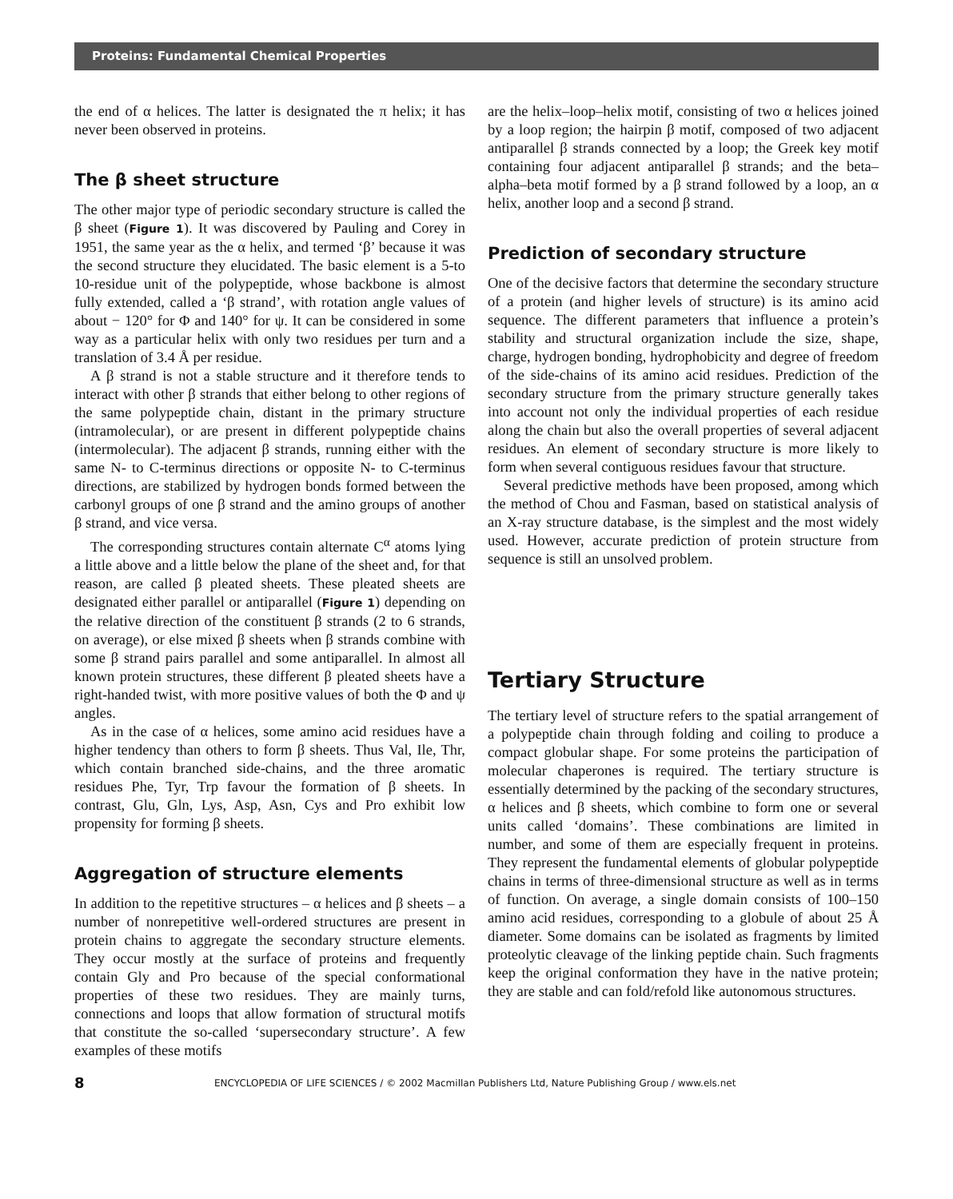Proteins: Fundamental Chemical Properties
the end of α helices. The latter is designated the π helix; it has never been observed in proteins.
The β sheet structure
The other major type of periodic secondary structure is called the β sheet (Figure 1). It was discovered by Pauling and Corey in 1951, the same year as the α helix, and termed ‘β’ because it was the second structure they elucidated. The basic element is a 5-to 10-residue unit of the polypeptide, whose backbone is almost fully extended, called a ‘β strand’, with rotation angle values of about − 120° for Φ and 140° for ψ. It can be considered in some way as a particular helix with only two residues per turn and a translation of 3.4 Å per residue.
A β strand is not a stable structure and it therefore tends to interact with other β strands that either belong to other regions of the same polypeptide chain, distant in the primary structure (intramolecular), or are present in different polypeptide chains (intermolecular). The adjacent β strands, running either with the same N- to C-terminus directions or opposite N- to C-terminus directions, are stabilized by hydrogen bonds formed between the carbonyl groups of one β strand and the amino groups of another β strand, and vice versa.
The corresponding structures contain alternate C<sup>α</sup> atoms lying a little above and a little below the plane of the sheet and, for that reason, are called β pleated sheets. These pleated sheets are designated either parallel or antiparallel (Figure 1) depending on the relative direction of the constituent β strands (2 to 6 strands, on average), or else mixed β sheets when β strands combine with some β strand pairs parallel and some antiparallel. In almost all known protein structures, these different β pleated sheets have a right-handed twist, with more positive values of both the Φ and ψ angles.
As in the case of α helices, some amino acid residues have a higher tendency than others to form β sheets. Thus Val, Ile, Thr, which contain branched side-chains, and the three aromatic residues Phe, Tyr, Trp favour the formation of β sheets. In contrast, Glu, Gln, Lys, Asp, Asn, Cys and Pro exhibit low propensity for forming β sheets.
Aggregation of structure elements
In addition to the repetitive structures – α helices and β sheets – a number of nonrepetitive well-ordered structures are present in protein chains to aggregate the secondary structure elements. They occur mostly at the surface of proteins and frequently contain Gly and Pro because of the special conformational properties of these two residues. They are mainly turns, connections and loops that allow formation of structural motifs that constitute the so-called ‘supersecondary structure’. A few examples of these motifs
are the helix–loop–helix motif, consisting of two α helices joined by a loop region; the hairpin β motif, composed of two adjacent antiparallel β strands connected by a loop; the Greek key motif containing four adjacent antiparallel β strands; and the beta–alpha–beta motif formed by a β strand followed by a loop, an α helix, another loop and a second β strand.
Prediction of secondary structure
One of the decisive factors that determine the secondary structure of a protein (and higher levels of structure) is its amino acid sequence. The different parameters that influence a protein’s stability and structural organization include the size, shape, charge, hydrogen bonding, hydrophobicity and degree of freedom of the side-chains of its amino acid residues. Prediction of the secondary structure from the primary structure generally takes into account not only the individual properties of each residue along the chain but also the overall properties of several adjacent residues. An element of secondary structure is more likely to form when several contiguous residues favour that structure.
Several predictive methods have been proposed, among which the method of Chou and Fasman, based on statistical analysis of an X-ray structure database, is the simplest and the most widely used. However, accurate prediction of protein structure from sequence is still an unsolved problem.
Tertiary Structure
The tertiary level of structure refers to the spatial arrangement of a polypeptide chain through folding and coiling to produce a compact globular shape. For some proteins the participation of molecular chaperones is required. The tertiary structure is essentially determined by the packing of the secondary structures, α helices and β sheets, which combine to form one or several units called ‘domains’. These combinations are limited in number, and some of them are especially frequent in proteins. They represent the fundamental elements of globular polypeptide chains in terms of three-dimensional structure as well as in terms of function. On average, a single domain consists of 100–150 amino acid residues, corresponding to a globule of about 25 Å diameter. Some domains can be isolated as fragments by limited proteolytic cleavage of the linking peptide chain. Such fragments keep the original conformation they have in the native protein; they are stable and can fold/refold like autonomous structures.
8 ENCYCLOPEDIA OF LIFE SCIENCES / © 2002 Macmillan Publishers Ltd, Nature Publishing Group / www.els.net